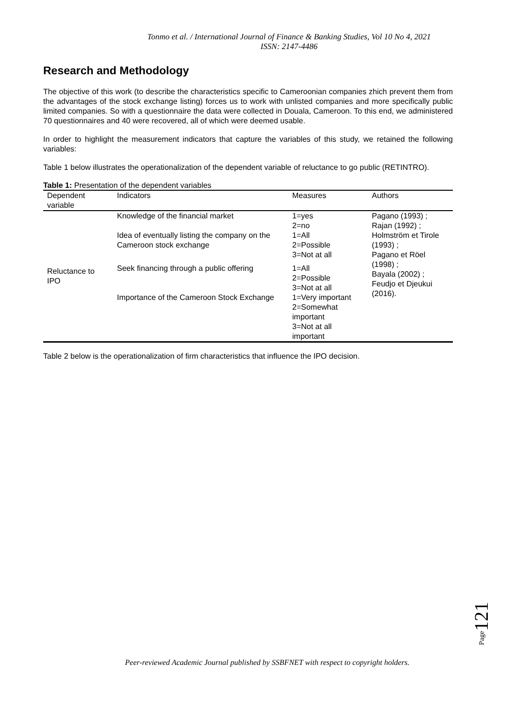Tonmo et al. / International Journal of Finance & Banking Studies, Vol 10 No 4, 2021
ISSN: 2147-4486
Research and Methodology
The objective of this work (to describe the characteristics specific to Cameroonian companies zhich prevent them from the advantages of the stock exchange listing) forces us to work with unlisted companies and more specifically public limited companies. So with a questionnaire the data were collected in Douala, Cameroon. To this end, we administered 70 questionnaires and 40 were recovered, all of which were deemed usable.
In order to highlight the measurement indicators that capture the variables of this study, we retained the following variables:
Table 1 below illustrates the operationalization of the dependent variable of reluctance to go public (RETINTRO).
Table 1: Presentation of the dependent variables
| Dependent variable | Indicators | Measures | Authors |
| --- | --- | --- | --- |
| Reluctance to IPO | Knowledge of the financial market | 1=yes 2=no | Pagano (1993) ; Rajan (1992) ; Holmström et Tirole (1993) ; Pagano et Röel (1998) ; Bayala (2002) ; Feudjo et Djeukui (2016). |
| | Idea of eventually listing the company on the Cameroon stock exchange | 1=All 2=Possible 3=Not at all | |
| | Seek financing through a public offering | 1=All 2=Possible 3=Not at all | |
| | Importance of the Cameroon Stock Exchange | 1=Very important 2=Somewhat important 3=Not at all important | |
Table 2 below is the operationalization of firm characteristics that influence the IPO decision.
Page121
Peer-reviewed Academic Journal published by SSBFNET with respect to copyright holders.